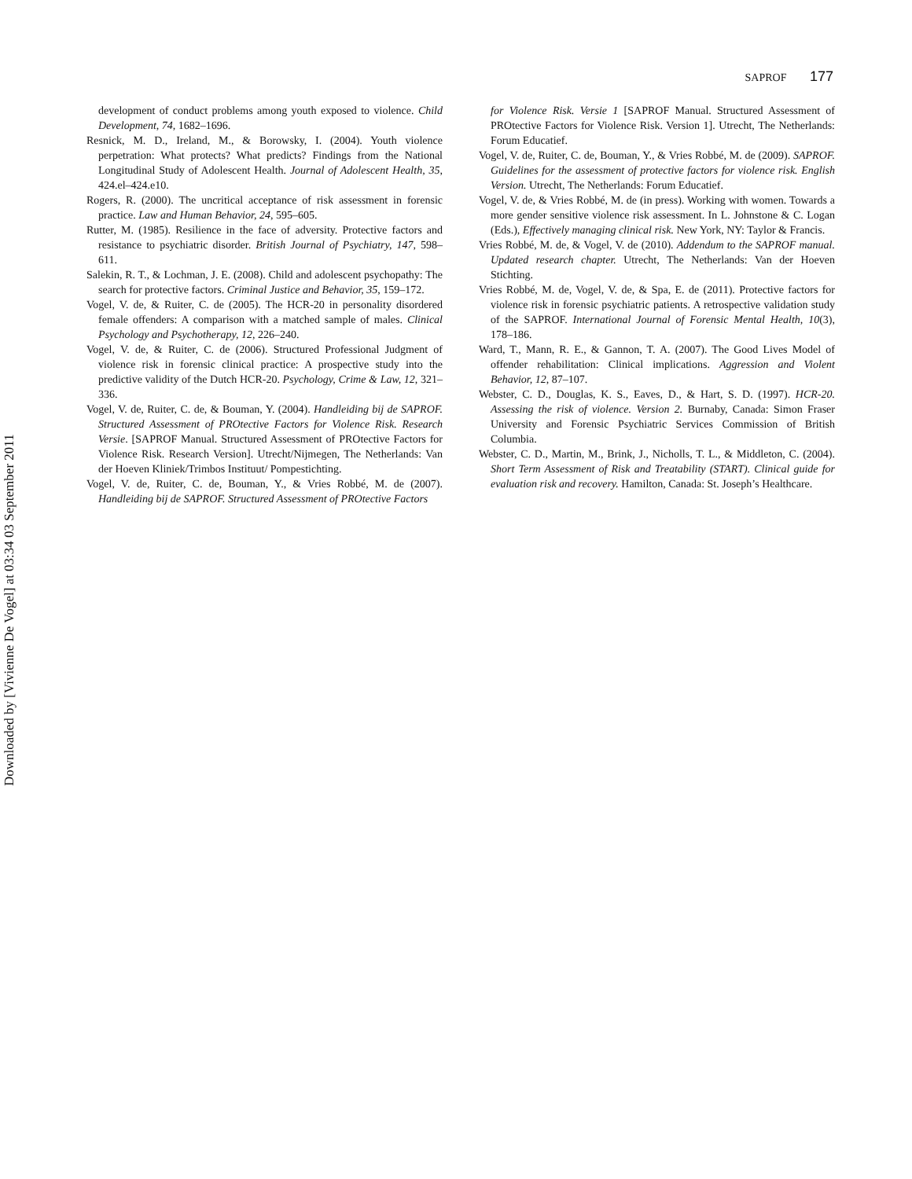SAPROF 177
development of conduct problems among youth exposed to violence. Child Development, 74, 1682–1696.
Resnick, M. D., Ireland, M., & Borowsky, I. (2004). Youth violence perpetration: What protects? What predicts? Findings from the National Longitudinal Study of Adolescent Health. Journal of Adolescent Health, 35, 424.el–424.e10.
Rogers, R. (2000). The uncritical acceptance of risk assessment in forensic practice. Law and Human Behavior, 24, 595–605.
Rutter, M. (1985). Resilience in the face of adversity. Protective factors and resistance to psychiatric disorder. British Journal of Psychiatry, 147, 598–611.
Salekin, R. T., & Lochman, J. E. (2008). Child and adolescent psychopathy: The search for protective factors. Criminal Justice and Behavior, 35, 159–172.
Vogel, V. de, & Ruiter, C. de (2005). The HCR-20 in personality disordered female offenders: A comparison with a matched sample of males. Clinical Psychology and Psychotherapy, 12, 226–240.
Vogel, V. de, & Ruiter, C. de (2006). Structured Professional Judgment of violence risk in forensic clinical practice: A prospective study into the predictive validity of the Dutch HCR-20. Psychology, Crime & Law, 12, 321–336.
Vogel, V. de, Ruiter, C. de, & Bouman, Y. (2004). Handleiding bij de SAPROF. Structured Assessment of PROtective Factors for Violence Risk. Research Versie. [SAPROF Manual. Structured Assessment of PROtective Factors for Violence Risk. Research Version]. Utrecht/Nijmegen, The Netherlands: Van der Hoeven Kliniek/Trimbos Instituut/ Pompestichting.
Vogel, V. de, Ruiter, C. de, Bouman, Y., & Vries Robbé, M. de (2007). Handleiding bij de SAPROF. Structured Assessment of PROtective Factors
for Violence Risk. Versie 1 [SAPROF Manual. Structured Assessment of PROtective Factors for Violence Risk. Version 1]. Utrecht, The Netherlands: Forum Educatief.
Vogel, V. de, Ruiter, C. de, Bouman, Y., & Vries Robbé, M. de (2009). SAPROF. Guidelines for the assessment of protective factors for violence risk. English Version. Utrecht, The Netherlands: Forum Educatief.
Vogel, V. de, & Vries Robbé, M. de (in press). Working with women. Towards a more gender sensitive violence risk assessment. In L. Johnstone & C. Logan (Eds.), Effectively managing clinical risk. New York, NY: Taylor & Francis.
Vries Robbé, M. de, & Vogel, V. de (2010). Addendum to the SAPROF manual. Updated research chapter. Utrecht, The Netherlands: Van der Hoeven Stichting.
Vries Robbé, M. de, Vogel, V. de, & Spa, E. de (2011). Protective factors for violence risk in forensic psychiatric patients. A retrospective validation study of the SAPROF. International Journal of Forensic Mental Health, 10(3), 178–186.
Ward, T., Mann, R. E., & Gannon, T. A. (2007). The Good Lives Model of offender rehabilitation: Clinical implications. Aggression and Violent Behavior, 12, 87–107.
Webster, C. D., Douglas, K. S., Eaves, D., & Hart, S. D. (1997). HCR-20. Assessing the risk of violence. Version 2. Burnaby, Canada: Simon Fraser University and Forensic Psychiatric Services Commission of British Columbia.
Webster, C. D., Martin, M., Brink, J., Nicholls, T. L., & Middleton, C. (2004). Short Term Assessment of Risk and Treatability (START). Clinical guide for evaluation risk and recovery. Hamilton, Canada: St. Joseph’s Healthcare.
Downloaded by [Vivienne De Vogel] at 03:34 03 September 2011